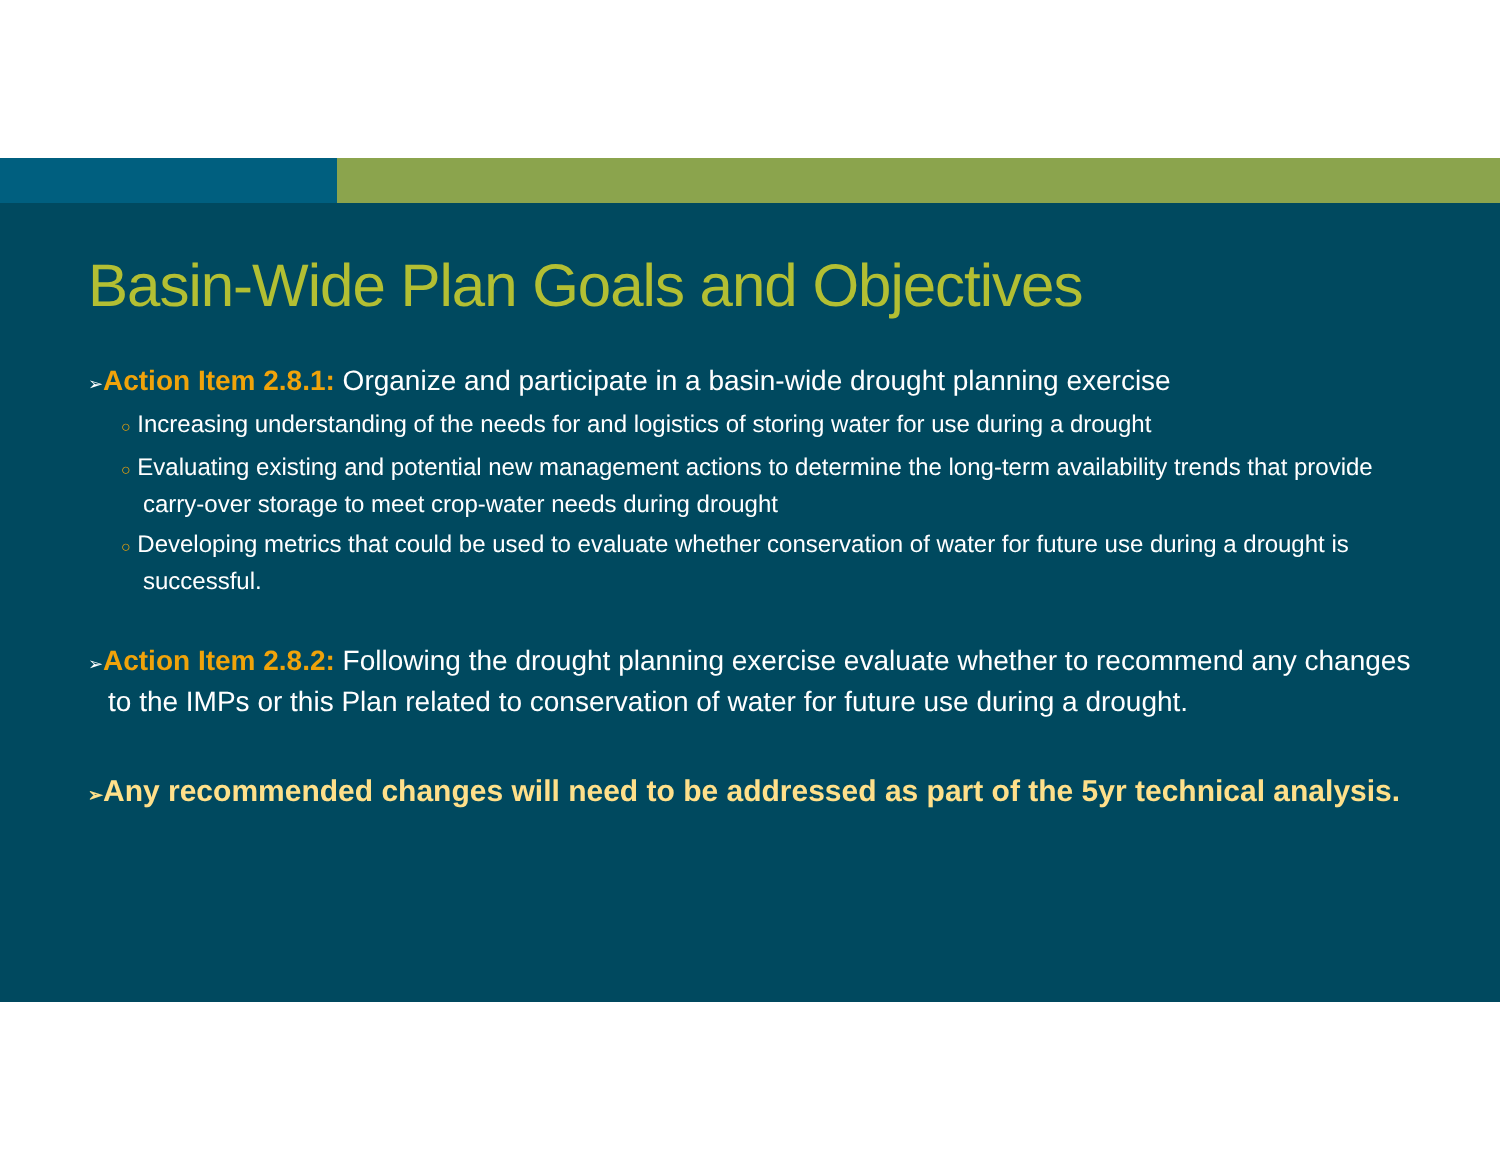Basin-Wide Plan Goals and Objectives
➢Action Item 2.8.1: Organize and participate in a basin-wide drought planning exercise
○ Increasing understanding of the needs for and logistics of storing water for use during a drought
○ Evaluating existing and potential new management actions to determine the long-term availability trends that provide carry-over storage to meet crop-water needs during drought
○ Developing metrics that could be used to evaluate whether conservation of water for future use during a drought is successful.
➢Action Item 2.8.2: Following the drought planning exercise evaluate whether to recommend any changes to the IMPs or this Plan related to conservation of water for future use during a drought.
➢Any recommended changes will need to be addressed as part of the 5yr technical analysis.